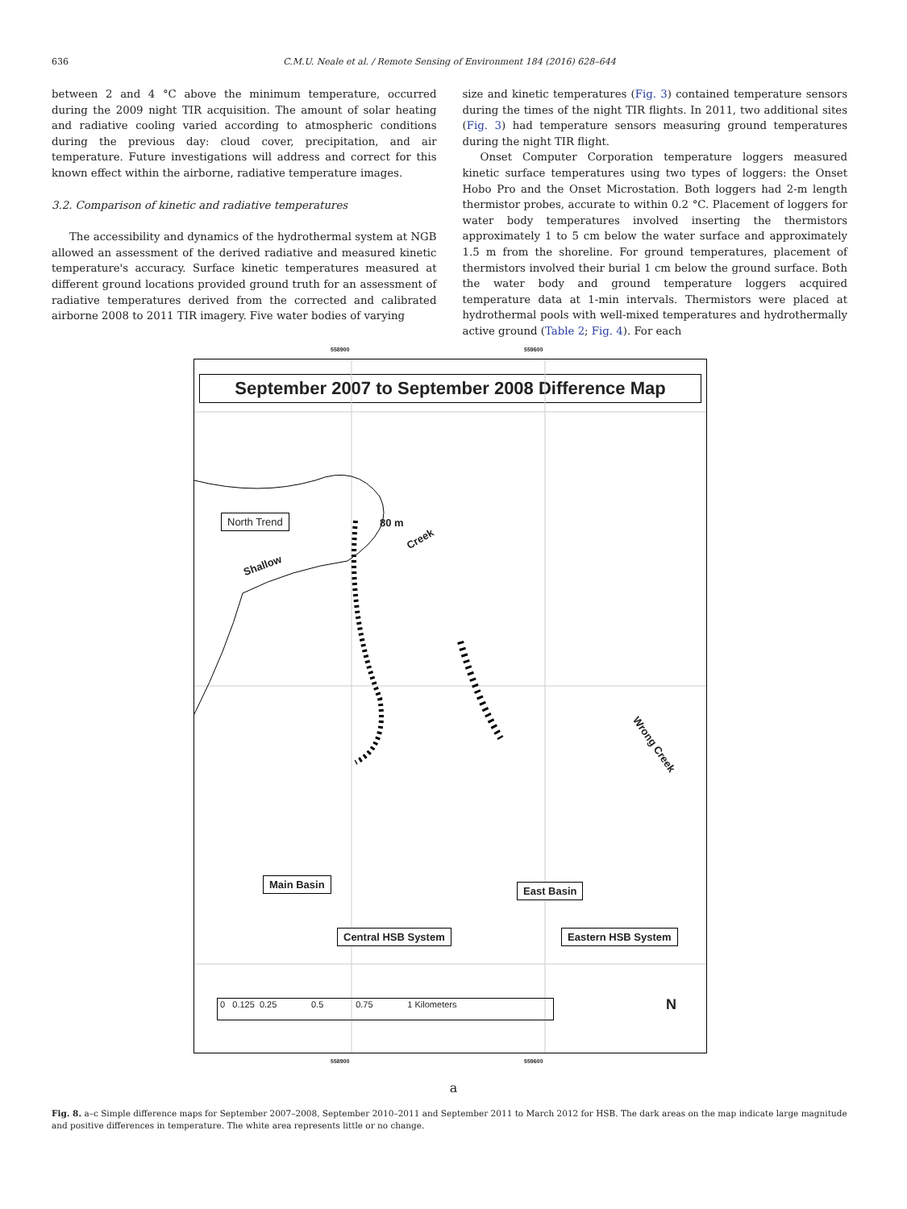636
C.M.U. Neale et al. / Remote Sensing of Environment 184 (2016) 628–644
between 2 and 4 °C above the minimum temperature, occurred during the 2009 night TIR acquisition. The amount of solar heating and radiative cooling varied according to atmospheric conditions during the previous day: cloud cover, precipitation, and air temperature. Future investigations will address and correct for this known effect within the airborne, radiative temperature images.
3.2. Comparison of kinetic and radiative temperatures
The accessibility and dynamics of the hydrothermal system at NGB allowed an assessment of the derived radiative and measured kinetic temperature's accuracy. Surface kinetic temperatures measured at different ground locations provided ground truth for an assessment of radiative temperatures derived from the corrected and calibrated airborne 2008 to 2011 TIR imagery. Five water bodies of varying
size and kinetic temperatures (Fig. 3) contained temperature sensors during the times of the night TIR flights. In 2011, two additional sites (Fig. 3) had temperature sensors measuring ground temperatures during the night TIR flight.
Onset Computer Corporation temperature loggers measured kinetic surface temperatures using two types of loggers: the Onset Hobo Pro and the Onset Microstation. Both loggers had 2-m length thermistor probes, accurate to within 0.2 °C. Placement of loggers for water body temperatures involved inserting the thermistors approximately 1 to 5 cm below the water surface and approximately 1.5 m from the shoreline. For ground temperatures, placement of thermistors involved their burial 1 cm below the ground surface. Both the water body and ground temperature loggers acquired temperature data at 1-min intervals. Thermistors were placed at hydrothermal pools with well-mixed temperatures and hydrothermally active ground (Table 2; Fig. 4). For each
558900 559600
September 2007 to September 2008 Difference Map
North Trend 80 m
Creek
Shallow
Wrong Creek
Main Basin
East Basin
Central HSB System Eastern HSB System
0 0.125 0.25 0.5 0.75 1 Kilometers
N
558900 559600
a
Fig. 8. a–c Simple difference maps for September 2007–2008, September 2010–2011 and September 2011 to March 2012 for HSB. The dark areas on the map indicate large magnitude and positive differences in temperature. The white area represents little or no change.